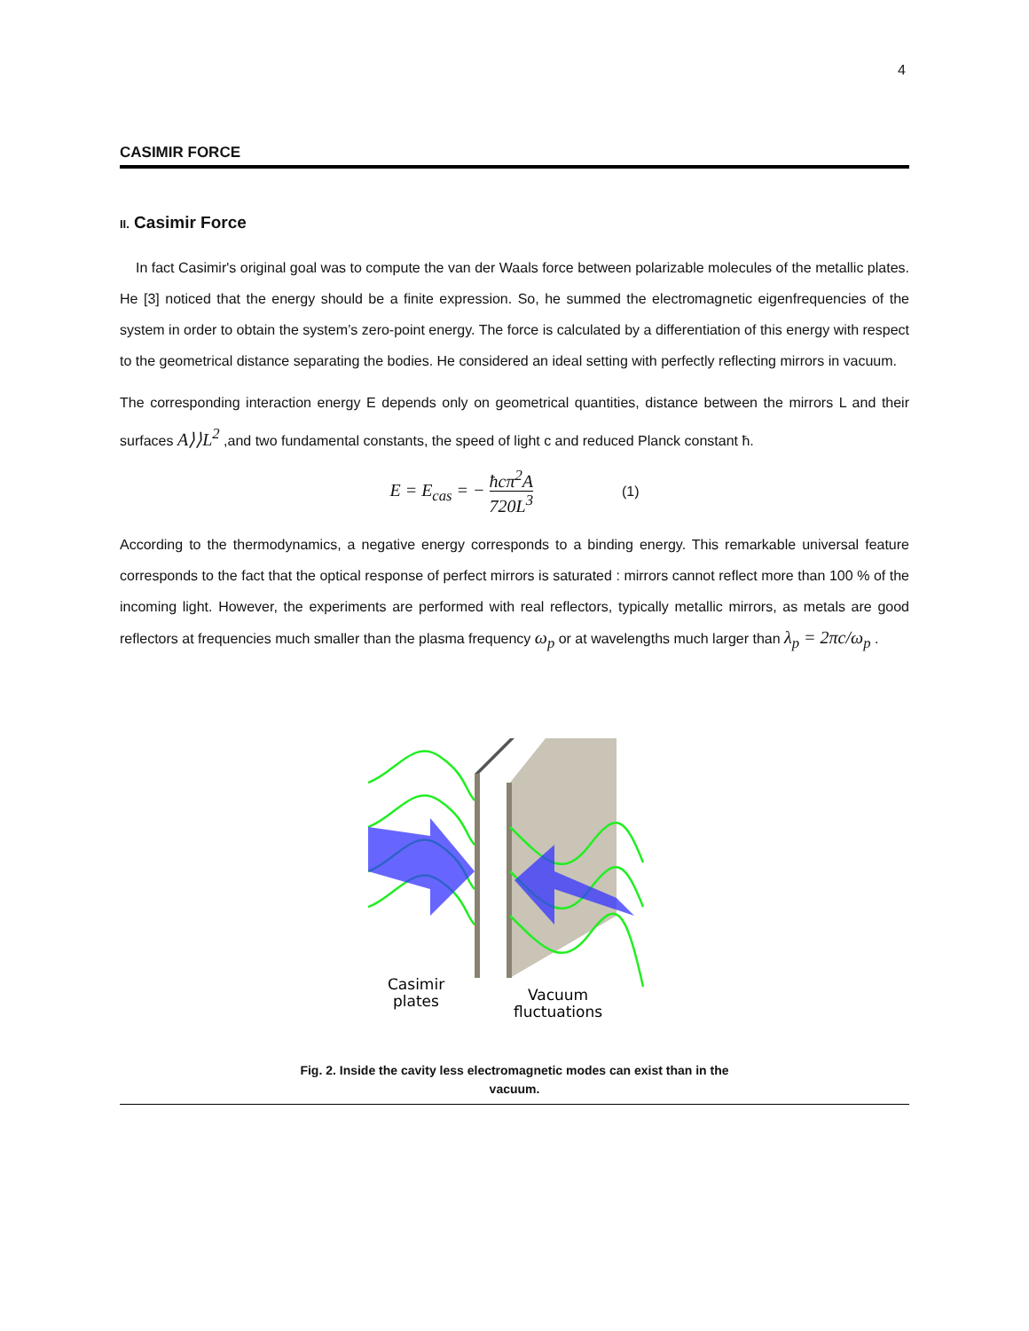4
CASIMIR FORCE
II. Casimir Force
In fact Casimir's original goal was to compute the van der Waals force between polarizable molecules of the metallic plates. He [3] noticed that the energy should be a finite expression. So, he summed the electromagnetic eigenfrequencies of the system in order to obtain the system’s zero-point energy. The force is calculated by a differentiation of this energy with respect to the geometrical distance separating the bodies. He considered an ideal setting with perfectly reflecting mirrors in vacuum.
The corresponding interaction energy E depends only on geometrical quantities, distance between the mirrors L and their surfaces A⟩⟩L<sup>2</sup> ,and two fundamental constants, the speed of light c and reduced Planck constant ħ.
E = E<sub>cas</sub> = − ħcπ<sup>2</sup>A 720L<sup>3</sup>
(1)
According to the thermodynamics, a negative energy corresponds to a binding energy. This remarkable universal feature corresponds to the fact that the optical response of perfect mirrors is saturated : mirrors cannot reflect more than 100 % of the incoming light. However, the experiments are performed with real reflectors, typically metallic mirrors, as metals are good reflectors at frequencies much smaller than the plasma frequency ω<sub>p</sub> or at wavelengths much larger than λ<sub>p</sub> = 2πc/ω<sub>p</sub> .
Casimir
plates
Vacuum
fluctuations
Fig. 2. Inside the cavity less electromagnetic modes can exist than in the
vacuum.